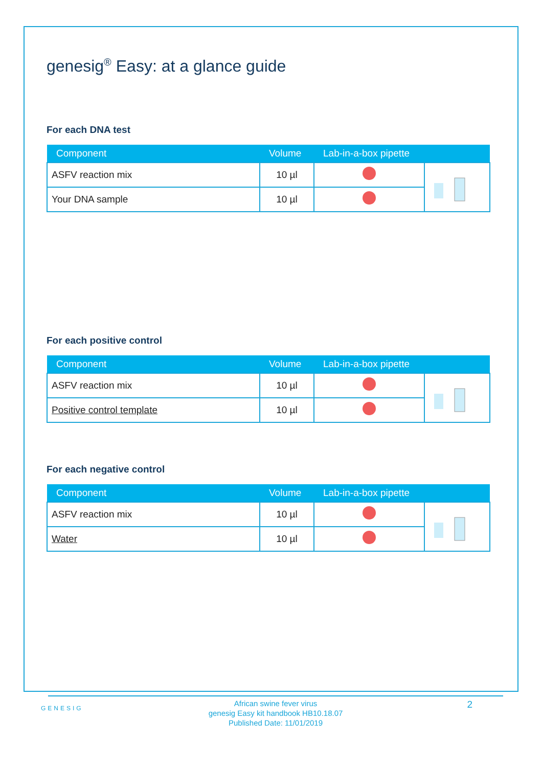genesig<sup>®</sup> Easy: at a glance guide
For each DNA test
| Component | Volume | Lab-in-a-box pipette | |
| --- | --- | --- | --- |
| ASFV reaction mix | 10 µl | | |
| Your DNA sample | 10 µl | | |
For each positive control
| Component | Volume | Lab-in-a-box pipette | |
| --- | --- | --- | --- |
| ASFV reaction mix | 10 µl | | |
| Positive control template | 10 µl | | |
For each negative control
| Component | Volume | Lab-in-a-box pipette | |
| --- | --- | --- | --- |
| ASFV reaction mix | 10 µl | | |
| Water | 10 µl | | |
GENESIG
African swine fever virus
genesig Easy kit handbook HB10.18.07
Published Date: 11/01/2019
2